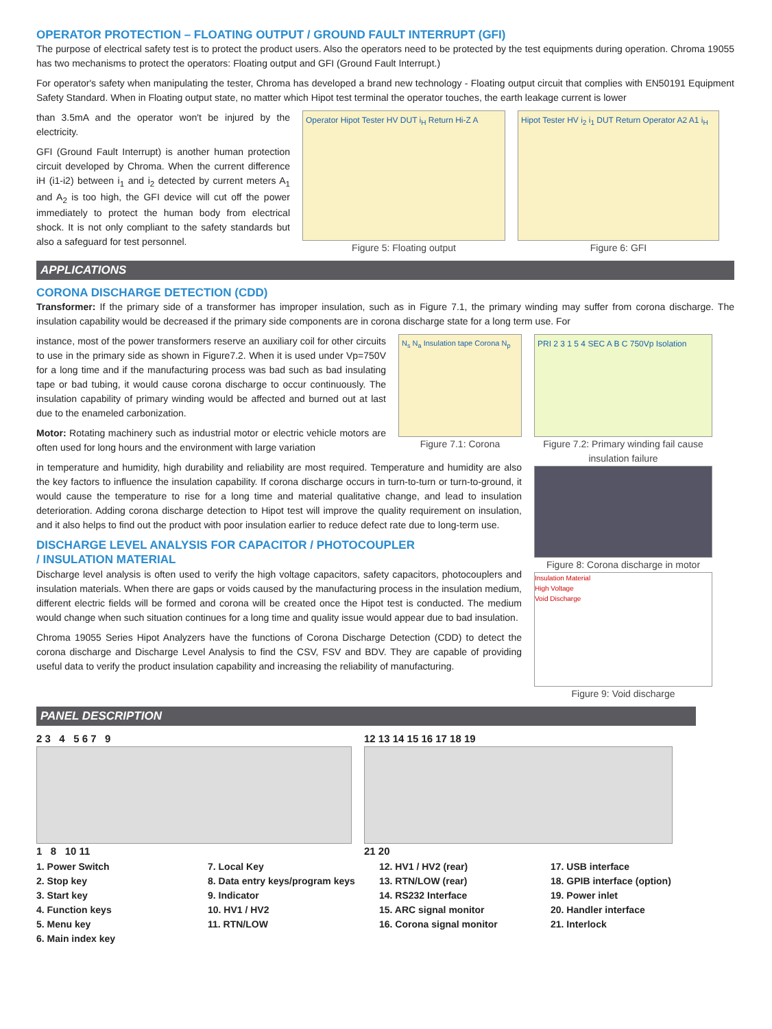OPERATOR PROTECTION – FLOATING OUTPUT / GROUND FAULT INTERRUPT (GFI)
The purpose of electrical safety test is to protect the product users. Also the operators need to be protected by the test equipments during operation. Chroma 19055 has two mechanisms to protect the operators: Floating output and GFI (Ground Fault Interrupt.)
For operator's safety when manipulating the tester, Chroma has developed a brand new technology - Floating output circuit that complies with EN50191 Equipment Safety Standard. When in Floating output state, no matter which Hipot test terminal the operator touches, the earth leakage current is lower
than 3.5mA and the operator won't be injured by the electricity.
GFI (Ground Fault Interrupt) is another human protection circuit developed by Chroma. When the current difference iH (i1-i2) between i<sub>1</sub> and i<sub>2</sub> detected by current meters A<sub>1</sub> and A<sub>2</sub> is too high, the GFI device will cut off the power immediately to protect the human body from electrical shock. It is not only compliant to the safety standards but also a safeguard for test personnel.
Operator Hipot Tester HV DUT i<sub>H</sub> Return Hi-Z A
Figure 5: Floating output
Hipot Tester HV i<sub>2</sub> i<sub>1</sub> DUT Return Operator A2 A1 i<sub>H</sub>
Figure 6: GFI
APPLICATIONS
CORONA DISCHARGE DETECTION (CDD)
Transformer: If the primary side of a transformer has improper insulation, such as in Figure 7.1, the primary winding may suffer from corona discharge. The insulation capability would be decreased if the primary side components are in corona discharge state for a long term use. For
instance, most of the power transformers reserve an auxiliary coil for other circuits to use in the primary side as shown in Figure7.2. When it is used under Vp=750V for a long time and if the manufacturing process was bad such as bad insulating tape or bad tubing, it would cause corona discharge to occur continuously. The insulation capability of primary winding would be affected and burned out at last due to the enameled carbonization.
Motor: Rotating machinery such as industrial motor or electric vehicle motors are often used for long hours and the environment with large variation
N<sub>s</sub> N<sub>a</sub> Insulation tape Corona N<sub>p</sub>
Figure 7.1: Corona
in temperature and humidity, high durability and reliability are most required. Temperature and humidity are also the key factors to influence the insulation capability. If corona discharge occurs in turn-to-turn or turn-to-ground, it would cause the temperature to rise for a long time and material qualitative change, and lead to insulation deterioration. Adding corona discharge detection to Hipot test will improve the quality requirement on insulation, and it also helps to find out the product with poor insulation earlier to reduce defect rate due to long-term use.
DISCHARGE LEVEL ANALYSIS FOR CAPACITOR / PHOTOCOUPLER
/ INSULATION MATERIAL
Discharge level analysis is often used to verify the high voltage capacitors, safety capacitors, photocouplers and insulation materials. When there are gaps or voids caused by the manufacturing process in the insulation medium, different electric fields will be formed and corona will be created once the Hipot test is conducted. The medium would change when such situation continues for a long time and quality issue would appear due to bad insulation.
Chroma 19055 Series Hipot Analyzers have the functions of Corona Discharge Detection (CDD) to detect the corona discharge and Discharge Level Analysis to find the CSV, FSV and BDV. They are capable of providing useful data to verify the product insulation capability and increasing the reliability of manufacturing.
PRI 2 3 1 5 4 SEC A B C 750Vp Isolation
Figure 7.2: Primary winding fail cause insulation failure
Figure 8: Corona discharge in motor
Insulation Material
High Voltage
Void Discharge
Figure 9: Void discharge
PANEL DESCRIPTION
2 3 4 5 6 7 9
1 8 10 11
12 13 14 15 16 17 18 19
21 20
1. Power Switch
2. Stop key
3. Start key
4. Function keys
5. Menu key
6. Main index key
7. Local Key
8. Data entry keys/program keys
9. Indicator
10. HV1 / HV2
11. RTN/LOW
12. HV1 / HV2 (rear)
13. RTN/LOW (rear)
14. RS232 Interface
15. ARC signal monitor
16. Corona signal monitor
17. USB interface
18. GPIB interface (option)
19. Power inlet
20. Handler interface
21. Interlock